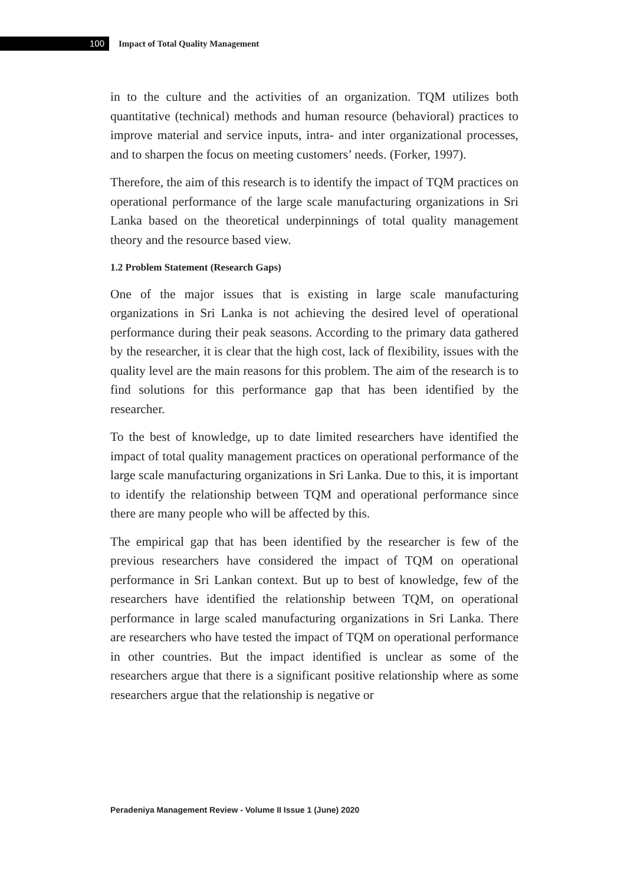100
Impact of Total Quality Management
in to the culture and the activities of an organization. TQM utilizes both quantitative (technical) methods and human resource (behavioral) practices to improve material and service inputs, intra- and inter organizational processes, and to sharpen the focus on meeting customers’ needs. (Forker, 1997).
Therefore, the aim of this research is to identify the impact of TQM practices on operational performance of the large scale manufacturing organizations in Sri Lanka based on the theoretical underpinnings of total quality management theory and the resource based view.
1.2 Problem Statement (Research Gaps)
One of the major issues that is existing in large scale manufacturing organizations in Sri Lanka is not achieving the desired level of operational performance during their peak seasons. According to the primary data gathered by the researcher, it is clear that the high cost, lack of flexibility, issues with the quality level are the main reasons for this problem. The aim of the research is to find solutions for this performance gap that has been identified by the researcher.
To the best of knowledge, up to date limited researchers have identified the impact of total quality management practices on operational performance of the large scale manufacturing organizations in Sri Lanka. Due to this, it is important to identify the relationship between TQM and operational performance since there are many people who will be affected by this.
The empirical gap that has been identified by the researcher is few of the previous researchers have considered the impact of TQM on operational performance in Sri Lankan context. But up to best of knowledge, few of the researchers have identified the relationship between TQM, on operational performance in large scaled manufacturing organizations in Sri Lanka. There are researchers who have tested the impact of TQM on operational performance in other countries. But the impact identified is unclear as some of the researchers argue that there is a significant positive relationship where as some researchers argue that the relationship is negative or
Peradeniya Management Review - Volume II Issue 1 (June) 2020